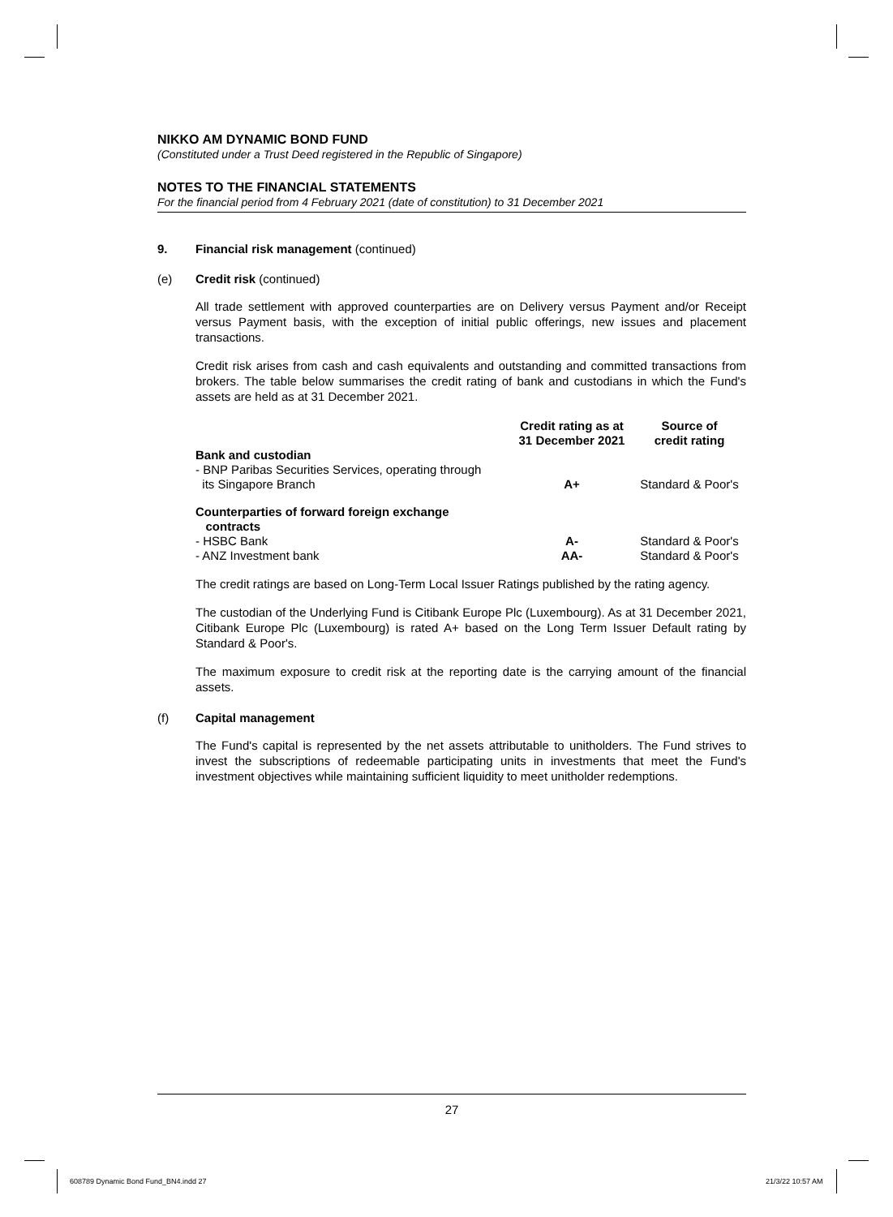NIKKO AM DYNAMIC BOND FUND
(Constituted under a Trust Deed registered in the Republic of Singapore)
NOTES TO THE FINANCIAL STATEMENTS
For the financial period from 4 February 2021 (date of constitution) to 31 December 2021
9. Financial risk management (continued)
(e) Credit risk (continued)
All trade settlement with approved counterparties are on Delivery versus Payment and/or Receipt versus Payment basis, with the exception of initial public offerings, new issues and placement transactions.
Credit risk arises from cash and cash equivalents and outstanding and committed transactions from brokers. The table below summarises the credit rating of bank and custodians in which the Fund's assets are held as at 31 December 2021.
| | Credit rating as at 31 December 2021 | Source of credit rating |
| --- | --- | --- |
| Bank and custodian | | |
| - BNP Paribas Securities Services, operating through its Singapore Branch | A+ | Standard & Poor's |
| Counterparties of forward foreign exchange contracts | | |
| - HSBC Bank | A- | Standard & Poor's |
| - ANZ Investment bank | AA- | Standard & Poor's |
The credit ratings are based on Long-Term Local Issuer Ratings published by the rating agency.
The custodian of the Underlying Fund is Citibank Europe Plc (Luxembourg). As at 31 December 2021, Citibank Europe Plc (Luxembourg) is rated A+ based on the Long Term Issuer Default rating by Standard & Poor's.
The maximum exposure to credit risk at the reporting date is the carrying amount of the financial assets.
(f) Capital management
The Fund's capital is represented by the net assets attributable to unitholders. The Fund strives to invest the subscriptions of redeemable participating units in investments that meet the Fund's investment objectives while maintaining sufficient liquidity to meet unitholder redemptions.
27
608789 Dynamic Bond Fund_BN4.indd 27
21/3/22 10:57 AM